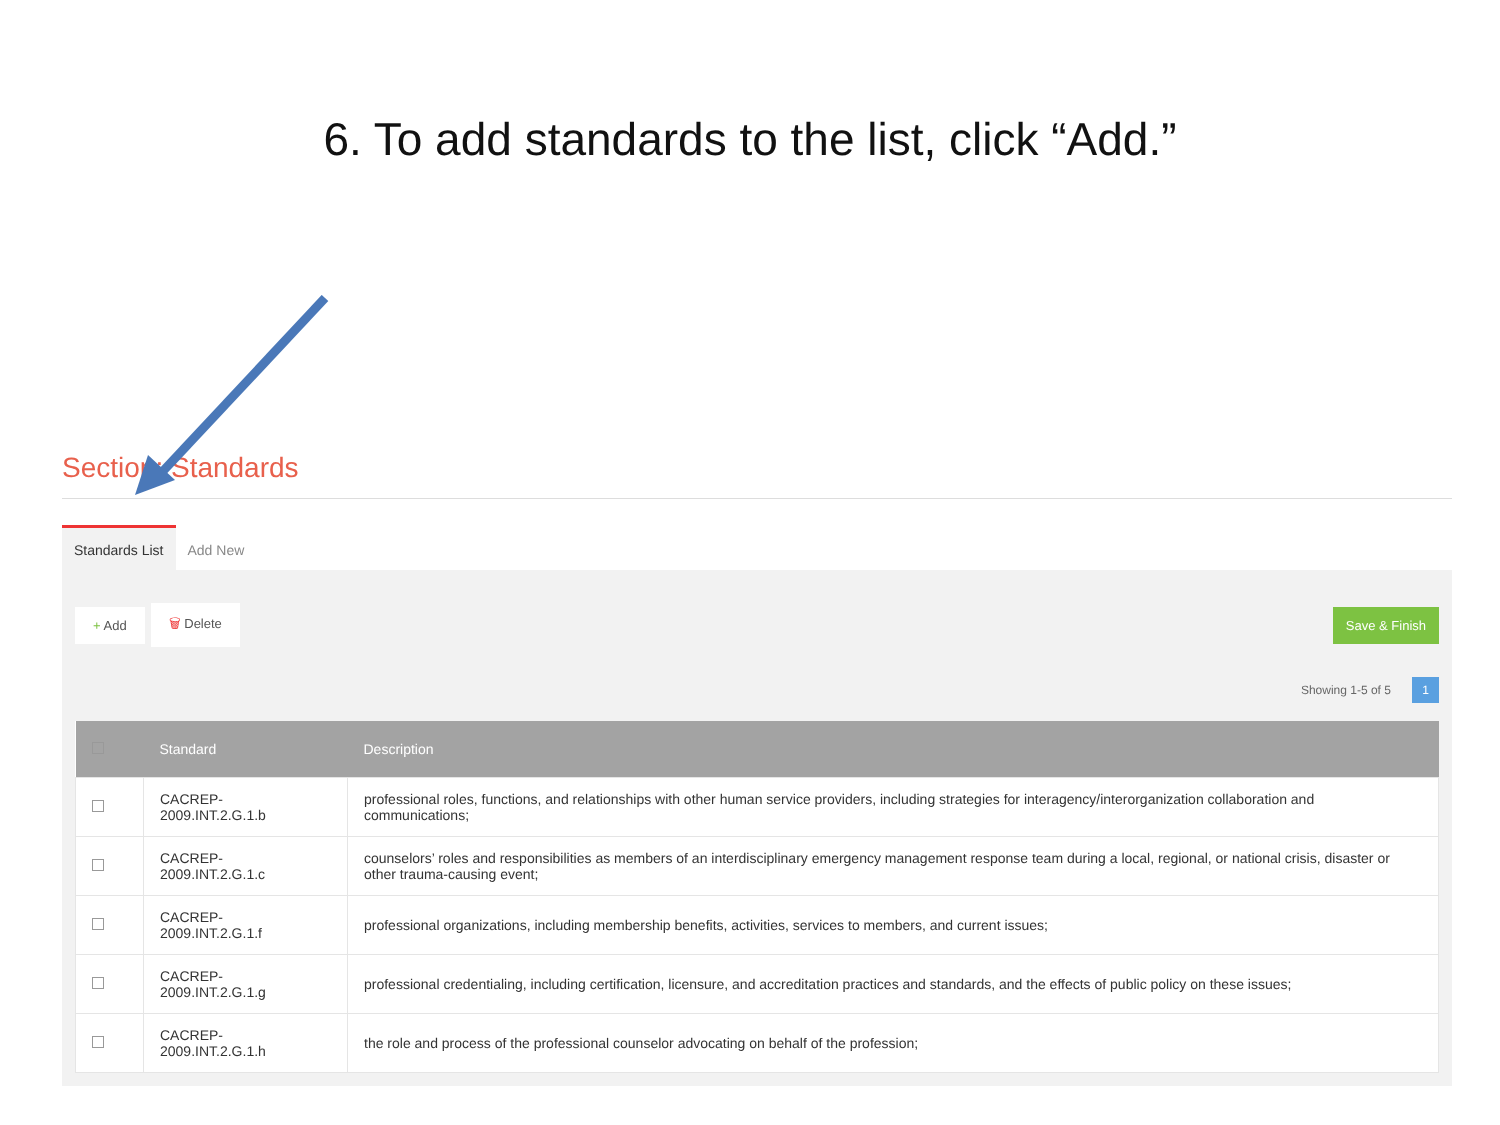6. To add standards to the list, click “Add.”
Section: Standards
Standards List
Add New
+ Add 🗑 Delete Save & Finish
Showing 1-5 of 5 1
| | Standard | Description |
| --- | --- | --- |
| | CACREP- 2009.INT.2.G.1.b | professional roles, functions, and relationships with other human service providers, including strategies for interagency/interorganization collaboration and communications; |
| | CACREP- 2009.INT.2.G.1.c | counselors’ roles and responsibilities as members of an interdisciplinary emergency management response team during a local, regional, or national crisis, disaster or other trauma-causing event; |
| | CACREP- 2009.INT.2.G.1.f | professional organizations, including membership benefits, activities, services to members, and current issues; |
| | CACREP- 2009.INT.2.G.1.g | professional credentialing, including certification, licensure, and accreditation practices and standards, and the effects of public policy on these issues; |
| | CACREP- 2009.INT.2.G.1.h | the role and process of the professional counselor advocating on behalf of the profession; |